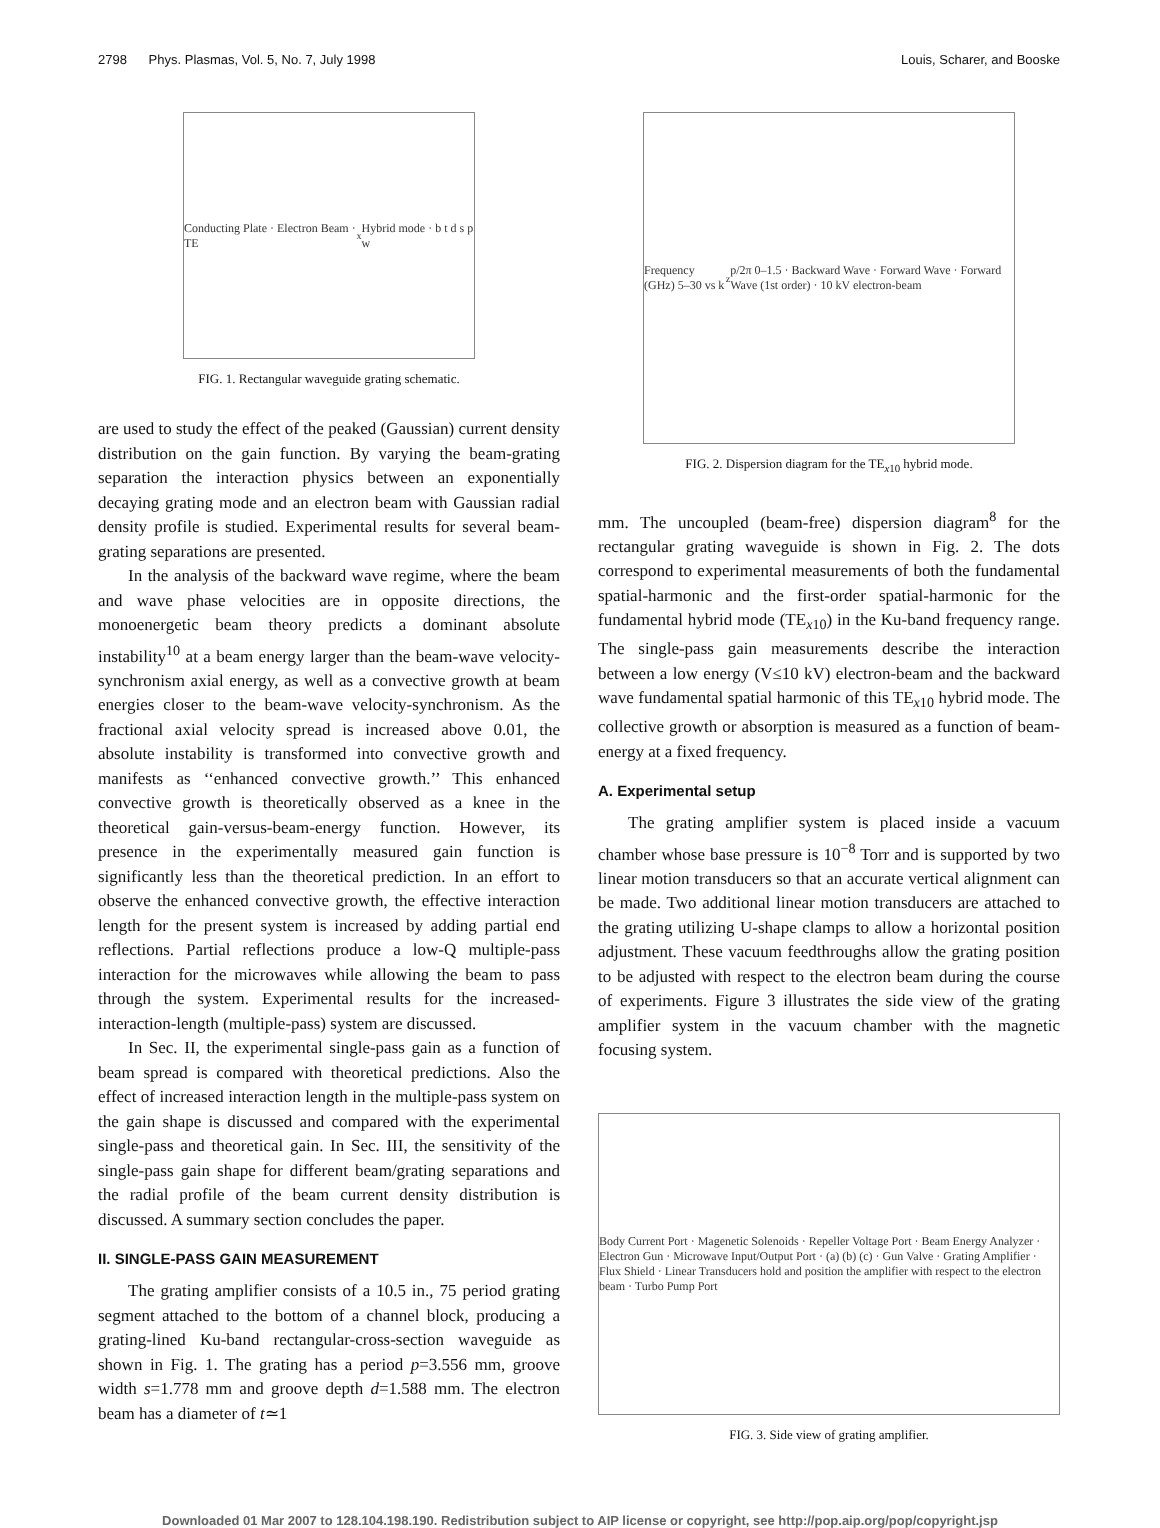2798 Phys. Plasmas, Vol. 5, No. 7, July 1998 Louis, Scharer, and Booske
Conducting Plate · Electron Beam · TE<sub>x</sub> Hybrid mode · b t d s p w
FIG. 1. Rectangular waveguide grating schematic.
are used to study the effect of the peaked (Gaussian) current density distribution on the gain function. By varying the beam-grating separation the interaction physics between an exponentially decaying grating mode and an electron beam with Gaussian radial density profile is studied. Experimental results for several beam-grating separations are presented.
In the analysis of the backward wave regime, where the beam and wave phase velocities are in opposite directions, the monoenergetic beam theory predicts a dominant absolute instability<sup>10</sup> at a beam energy larger than the beam-wave velocity-synchronism axial energy, as well as a convective growth at beam energies closer to the beam-wave velocity-synchronism. As the fractional axial velocity spread is increased above 0.01, the absolute instability is transformed into convective growth and manifests as ‘‘enhanced convective growth.’’ This enhanced convective growth is theoretically observed as a knee in the theoretical gain-versus-beam-energy function. However, its presence in the experimentally measured gain function is significantly less than the theoretical prediction. In an effort to observe the enhanced convective growth, the effective interaction length for the present system is increased by adding partial end reflections. Partial reflections produce a low-Q multiple-pass interaction for the microwaves while allowing the beam to pass through the system. Experimental results for the increased-interaction-length (multiple-pass) system are discussed.
In Sec. II, the experimental single-pass gain as a function of beam spread is compared with theoretical predictions. Also the effect of increased interaction length in the multiple-pass system on the gain shape is discussed and compared with the experimental single-pass and theoretical gain. In Sec. III, the sensitivity of the single-pass gain shape for different beam/grating separations and the radial profile of the beam current density distribution is discussed. A summary section concludes the paper.
II. SINGLE-PASS GAIN MEASUREMENT
The grating amplifier consists of a 10.5 in., 75 period grating segment attached to the bottom of a channel block, producing a grating-lined Ku-band rectangular-cross-section waveguide as shown in Fig. 1. The grating has a period p=3.556 mm, groove width s=1.778 mm and groove depth d=1.588 mm. The electron beam has a diameter of t≃1
Frequency (GHz) 5–30 vs k<sub>z</sub>p/2π 0–1.5 · Backward Wave · Forward Wave · Forward Wave (1st order) · 10 kV electron-beam
FIG. 2. Dispersion diagram for the TE<sub>x10</sub> hybrid mode.
mm. The uncoupled (beam-free) dispersion diagram<sup>8</sup> for the rectangular grating waveguide is shown in Fig. 2. The dots correspond to experimental measurements of both the fundamental spatial-harmonic and the first-order spatial-harmonic for the fundamental hybrid mode (TE<sub>x10</sub>) in the Ku-band frequency range. The single-pass gain measurements describe the interaction between a low energy (V≤10 kV) electron-beam and the backward wave fundamental spatial harmonic of this TE<sub>x10</sub> hybrid mode. The collective growth or absorption is measured as a function of beam-energy at a fixed frequency.
A. Experimental setup
The grating amplifier system is placed inside a vacuum chamber whose base pressure is 10<sup>−8</sup> Torr and is supported by two linear motion transducers so that an accurate vertical alignment can be made. Two additional linear motion transducers are attached to the grating utilizing U-shape clamps to allow a horizontal position adjustment. These vacuum feedthroughs allow the grating position to be adjusted with respect to the electron beam during the course of experiments. Figure 3 illustrates the side view of the grating amplifier system in the vacuum chamber with the magnetic focusing system.
Body Current Port · Magenetic Solenoids · Repeller Voltage Port · Beam Energy Analyzer · Electron Gun · Microwave Input/Output Port · (a) (b) (c) · Gun Valve · Grating Amplifier · Flux Shield · Linear Transducers hold and position the amplifier with respect to the electron beam · Turbo Pump Port
FIG. 3. Side view of grating amplifier.
Downloaded 01 Mar 2007 to 128.104.198.190. Redistribution subject to AIP license or copyright, see http://pop.aip.org/pop/copyright.jsp